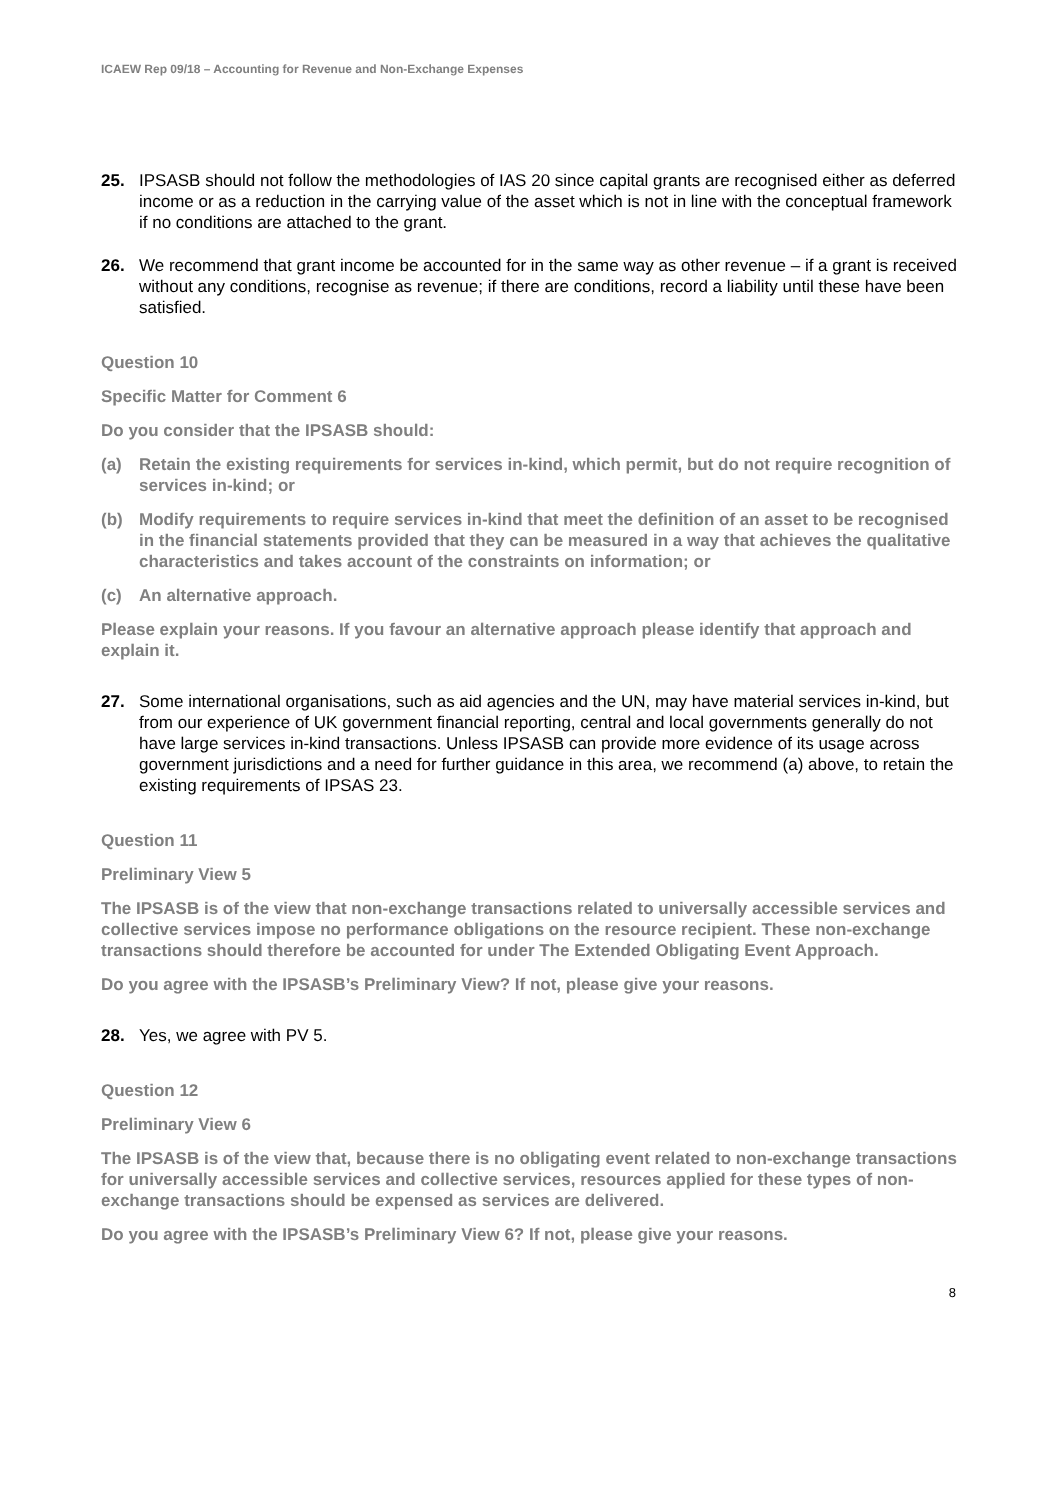ICAEW Rep 09/18 – Accounting for Revenue and Non-Exchange Expenses
25. IPSASB should not follow the methodologies of IAS 20 since capital grants are recognised either as deferred income or as a reduction in the carrying value of the asset which is not in line with the conceptual framework if no conditions are attached to the grant.
26. We recommend that grant income be accounted for in the same way as other revenue – if a grant is received without any conditions, recognise as revenue; if there are conditions, record a liability until these have been satisfied.
Question 10
Specific Matter for Comment 6
Do you consider that the IPSASB should:
(a) Retain the existing requirements for services in-kind, which permit, but do not require recognition of services in-kind; or
(b) Modify requirements to require services in-kind that meet the definition of an asset to be recognised in the financial statements provided that they can be measured in a way that achieves the qualitative characteristics and takes account of the constraints on information; or
(c) An alternative approach.
Please explain your reasons. If you favour an alternative approach please identify that approach and explain it.
27. Some international organisations, such as aid agencies and the UN, may have material services in-kind, but from our experience of UK government financial reporting, central and local governments generally do not have large services in-kind transactions. Unless IPSASB can provide more evidence of its usage across government jurisdictions and a need for further guidance in this area, we recommend (a) above, to retain the existing requirements of IPSAS 23.
Question 11
Preliminary View 5
The IPSASB is of the view that non-exchange transactions related to universally accessible services and collective services impose no performance obligations on the resource recipient. These non-exchange transactions should therefore be accounted for under The Extended Obligating Event Approach.
Do you agree with the IPSASB’s Preliminary View? If not, please give your reasons.
28. Yes, we agree with PV 5.
Question 12
Preliminary View 6
The IPSASB is of the view that, because there is no obligating event related to non-exchange transactions for universally accessible services and collective services, resources applied for these types of non-exchange transactions should be expensed as services are delivered.
Do you agree with the IPSASB’s Preliminary View 6? If not, please give your reasons.
8